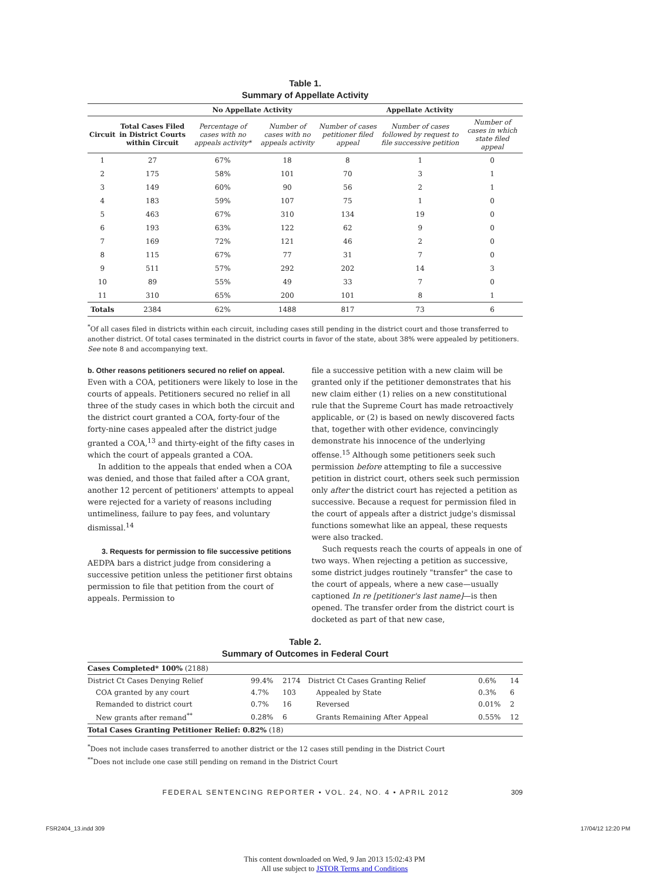Table 1.
Summary of Appellate Activity
| | | No Appellate Activity | | Appellate Activity | | |
| --- | --- | --- | --- | --- | --- | --- |
| Circuit | Total Cases Filed in District Courts within Circuit | Percentage of cases with no appeals activity* | Number of cases with no appeals activity | Number of cases petitioner filed appeal | Number of cases followed by request to file successive petition | Number of cases in which state filed appeal |
| 1 | 27 | 67% | 18 | 8 | 1 | 0 |
| 2 | 175 | 58% | 101 | 70 | 3 | 1 |
| 3 | 149 | 60% | 90 | 56 | 2 | 1 |
| 4 | 183 | 59% | 107 | 75 | 1 | 0 |
| 5 | 463 | 67% | 310 | 134 | 19 | 0 |
| 6 | 193 | 63% | 122 | 62 | 9 | 0 |
| 7 | 169 | 72% | 121 | 46 | 2 | 0 |
| 8 | 115 | 67% | 77 | 31 | 7 | 0 |
| 9 | 511 | 57% | 292 | 202 | 14 | 3 |
| 10 | 89 | 55% | 49 | 33 | 7 | 0 |
| 11 | 310 | 65% | 200 | 101 | 8 | 1 |
| Totals | 2384 | 62% | 1488 | 817 | 73 | 6 |
<sup>*</sup> Of all cases filed in districts within each circuit, including cases still pending in the district court and those transferred to another district. Of total cases terminated in the district courts in favor of the state, about 38% were appealed by petitioners. See note 8 and accompanying text.
b. Other reasons petitioners secured no relief on appeal.
Even with a COA, petitioners were likely to lose in the courts of appeals. Petitioners secured no relief in all three of the study cases in which both the circuit and the district court granted a COA, forty-four of the forty-nine cases appealed after the district judge granted a COA,<sup>13</sup> and thirty-eight of the fifty cases in which the court of appeals granted a COA.
In addition to the appeals that ended when a COA was denied, and those that failed after a COA grant, another 12 percent of petitioners' attempts to appeal were rejected for a variety of reasons including untimeliness, failure to pay fees, and voluntary dismissal.<sup>14</sup>
3. Requests for permission to file successive petitions
AEDPA bars a district judge from considering a successive petition unless the petitioner first obtains permission to file that petition from the court of appeals. Permission to
file a successive petition with a new claim will be granted only if the petitioner demonstrates that his new claim either (1) relies on a new constitutional rule that the Supreme Court has made retroactively applicable, or (2) is based on newly discovered facts that, together with other evidence, convincingly demonstrate his innocence of the underlying offense.<sup>15</sup> Although some petitioners seek such permission before attempting to file a successive petition in district court, others seek such permission only after the district court has rejected a petition as successive. Because a request for permission filed in the court of appeals after a district judge's dismissal functions somewhat like an appeal, these requests were also tracked.
Such requests reach the courts of appeals in one of two ways. When rejecting a petition as successive, some district judges routinely "transfer" the case to the court of appeals, where a new case—usually captioned In re [petitioner's last name]—is then opened. The transfer order from the district court is docketed as part of that new case,
Table 2.
Summary of Outcomes in Federal Court
| Cases Completed* 100% (2188) | | | | | |
| District Ct Cases Denying Relief | 99.4% | 2174 | District Ct Cases Granting Relief | 0.6% | 14 |
| COA granted by any court | 4.7% | 103 | Appealed by State | 0.3% | 6 |
| Remanded to district court | 0.7% | 16 | Reversed | 0.01% | 2 |
| New grants after remand<sup>**</sup> | 0.28% | 6 | Grants Remaining After Appeal | 0.55% | 12 |
| Total Cases Granting Petitioner Relief: 0.82% (18) | | | | | |
<sup>*</sup> Does not include cases transferred to another district or the 12 cases still pending in the District Court
<sup>**</sup> Does not include one case still pending on remand in the District Court
FEDERAL SENTENCING REPORTER • VOL. 24, NO. 4 • APRIL 2012 309
FSR2404_13.indd 309 17/04/12 12:20 PM
This content downloaded on Wed, 9 Jan 2013 15:02:43 PM
All use subject to JSTOR Terms and Conditions